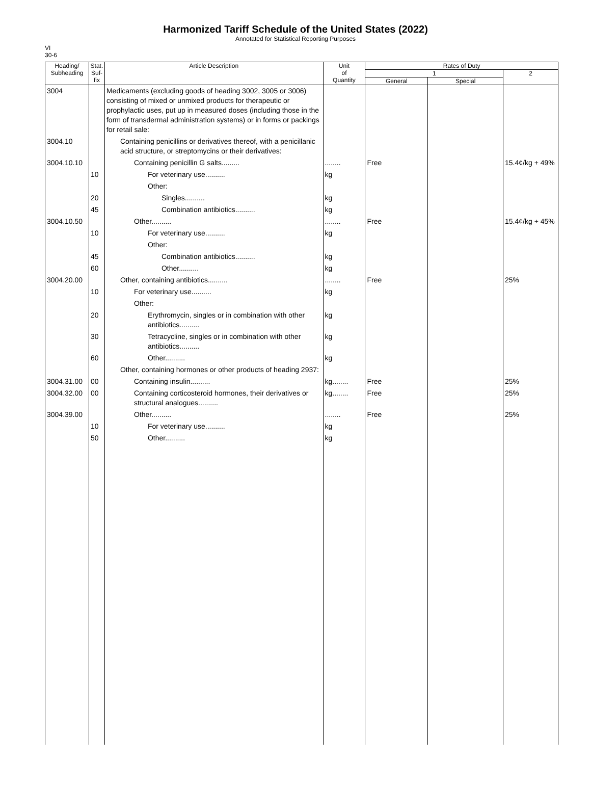Harmonized Tariff Schedule of the United States (2022)
Annotated for Statistical Reporting Purposes
VI
30-6
| Heading/ Subheading | Stat. Suf- fix | Article Description | Unit of Quantity | Rates of Duty | | |
| --- | --- | --- | --- | --- | --- | --- |
| | | | | 1 | | 2 |
| | | | | General | Special | |
| 3004 | | Medicaments (excluding goods of heading 3002, 3005 or 3006) consisting of mixed or unmixed products for therapeutic or prophylactic uses, put up in measured doses (including those in the form of transdermal administration systems) or in forms or packings for retail sale: | | | | |
| 3004.10 | | Containing penicillins or derivatives thereof, with a penicillanic acid structure, or streptomycins or their derivatives: | | | | |
| 3004.10.10 | | Containing penicillin G salts......... | ........ | Free | | 15.4¢/kg + 49% |
| | 10 | For veterinary use.......... | kg | | | |
| | | Other: | | | | |
| | 20 | Singles.......... | kg | | | |
| | 45 | Combination antibiotics.......... | kg | | | |
| 3004.10.50 | | Other.......... | ........ | Free | | 15.4¢/kg + 45% |
| | 10 | For veterinary use.......... | kg | | | |
| | | Other: | | | | |
| | 45 | Combination antibiotics.......... | kg | | | |
| | 60 | Other.......... | kg | | | |
| 3004.20.00 | | Other, containing antibiotics.......... | ........ | Free | | 25% |
| | 10 | For veterinary use.......... | kg | | | |
| | | Other: | | | | |
| | 20 | Erythromycin, singles or in combination with other antibiotics.......... | kg | | | |
| | 30 | Tetracycline, singles or in combination with other antibiotics.......... | kg | | | |
| | 60 | Other.......... | kg | | | |
| | | Other, containing hormones or other products of heading 2937: | | | | |
| 3004.31.00 | 00 | Containing insulin.......... | kg........ | Free | | 25% |
| 3004.32.00 | 00 | Containing corticosteroid hormones, their derivatives or structural analogues.......... | kg........ | Free | | 25% |
| 3004.39.00 | | Other.......... | ........ | Free | | 25% |
| | 10 | For veterinary use.......... | kg | | | |
| | 50 | Other.......... | kg | | | |